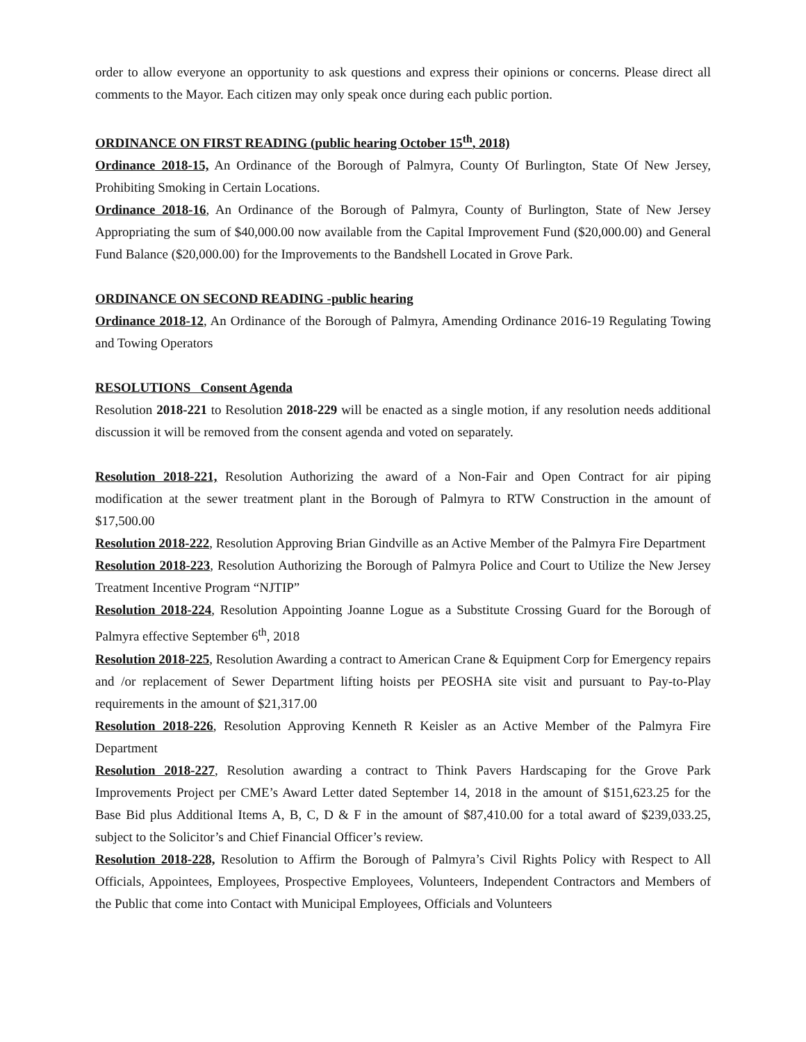order to allow everyone an opportunity to ask questions and express their opinions or concerns. Please direct all comments to the Mayor. Each citizen may only speak once during each public portion.
ORDINANCE ON FIRST READING (public hearing October 15<sup>th</sup>, 2018)
Ordinance 2018-15, An Ordinance of the Borough of Palmyra, County Of Burlington, State Of New Jersey, Prohibiting Smoking in Certain Locations.
Ordinance 2018-16, An Ordinance of the Borough of Palmyra, County of Burlington, State of New Jersey Appropriating the sum of $40,000.00 now available from the Capital Improvement Fund ($20,000.00) and General Fund Balance ($20,000.00) for the Improvements to the Bandshell Located in Grove Park.
ORDINANCE ON SECOND READING -public hearing
Ordinance 2018-12, An Ordinance of the Borough of Palmyra, Amending Ordinance 2016-19 Regulating Towing and Towing Operators
RESOLUTIONS Consent Agenda
Resolution 2018-221 to Resolution 2018-229 will be enacted as a single motion, if any resolution needs additional discussion it will be removed from the consent agenda and voted on separately.
Resolution 2018-221, Resolution Authorizing the award of a Non-Fair and Open Contract for air piping modification at the sewer treatment plant in the Borough of Palmyra to RTW Construction in the amount of $17,500.00
Resolution 2018-222, Resolution Approving Brian Gindville as an Active Member of the Palmyra Fire Department
Resolution 2018-223, Resolution Authorizing the Borough of Palmyra Police and Court to Utilize the New Jersey Treatment Incentive Program “NJTIP”
Resolution 2018-224, Resolution Appointing Joanne Logue as a Substitute Crossing Guard for the Borough of Palmyra effective September 6<sup>th</sup>, 2018
Resolution 2018-225, Resolution Awarding a contract to American Crane & Equipment Corp for Emergency repairs and /or replacement of Sewer Department lifting hoists per PEOSHA site visit and pursuant to Pay-to-Play requirements in the amount of $21,317.00
Resolution 2018-226, Resolution Approving Kenneth R Keisler as an Active Member of the Palmyra Fire Department
Resolution 2018-227, Resolution awarding a contract to Think Pavers Hardscaping for the Grove Park Improvements Project per CME’s Award Letter dated September 14, 2018 in the amount of $151,623.25 for the Base Bid plus Additional Items A, B, C, D & F in the amount of $87,410.00 for a total award of $239,033.25, subject to the Solicitor’s and Chief Financial Officer’s review.
Resolution 2018-228, Resolution to Affirm the Borough of Palmyra’s Civil Rights Policy with Respect to All Officials, Appointees, Employees, Prospective Employees, Volunteers, Independent Contractors and Members of the Public that come into Contact with Municipal Employees, Officials and Volunteers